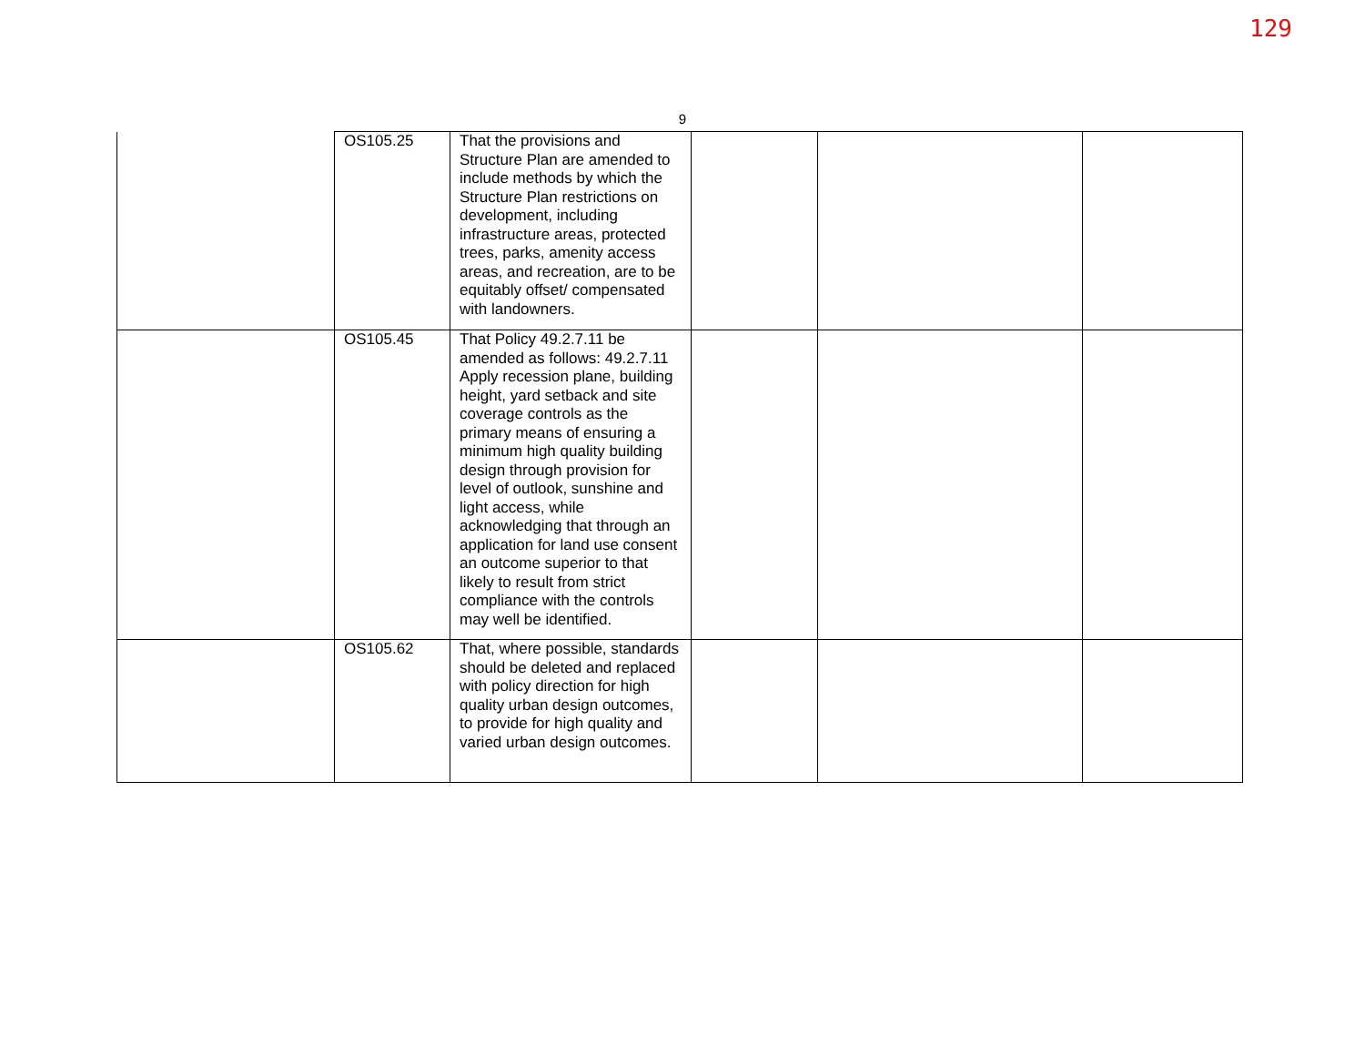129
9
| | OS105.25 | That the provisions and Structure Plan are amended to include methods by which the Structure Plan restrictions on development, including infrastructure areas, protected trees, parks, amenity access areas, and recreation, are to be equitably offset/ compensated with landowners. | | | |
| | OS105.45 | That Policy 49.2.7.11 be amended as follows: 49.2.7.11 Apply recession plane, building height, yard setback and site coverage controls as the primary means of ensuring a minimum high quality building design through provision for level of outlook, sunshine and light access, while acknowledging that through an application for land use consent an outcome superior to that likely to result from strict compliance with the controls may well be identified. | | | |
| | OS105.62 | That, where possible, standards should be deleted and replaced with policy direction for high quality urban design outcomes, to provide for high quality and varied urban design outcomes. | | | |